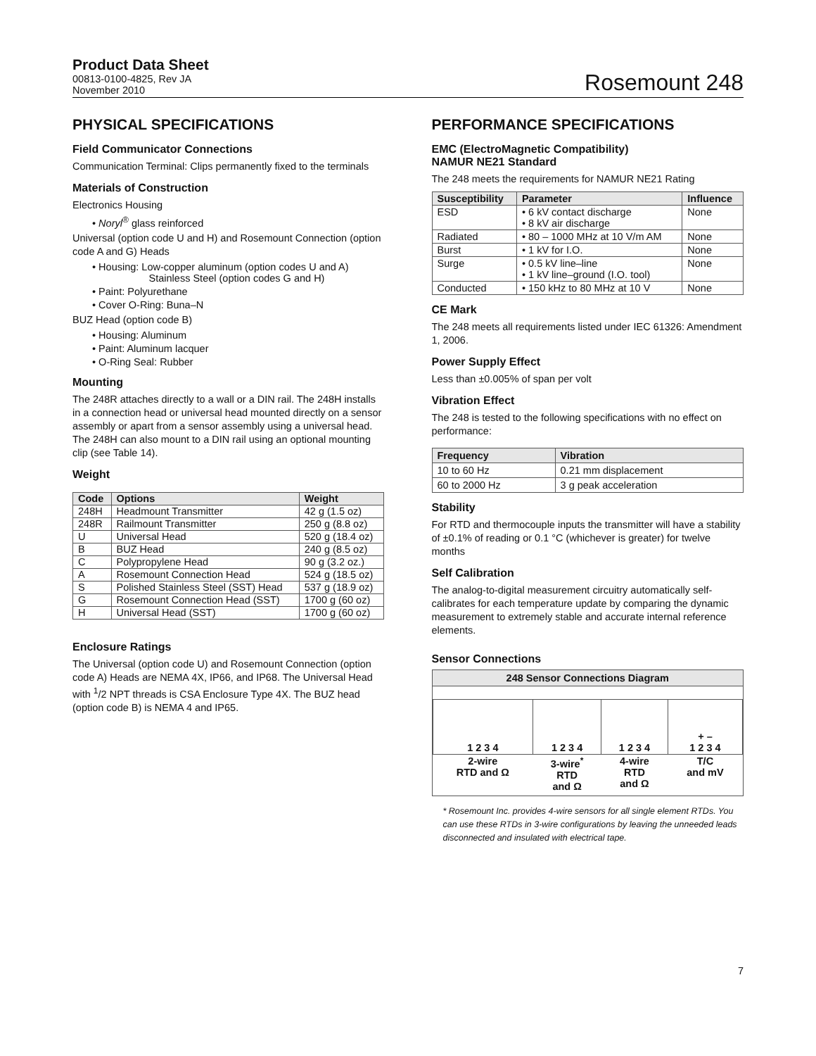Product Data Sheet
00813-0100-4825, Rev JA
November 2010
Rosemount 248
PHYSICAL SPECIFICATIONS
Field Communicator Connections
Communication Terminal: Clips permanently fixed to the terminals
Materials of Construction
Electronics Housing
• Noryl<sup>®</sup> glass reinforced
Universal (option code U and H) and Rosemount Connection (option code A and G) Heads
• Housing: Low-copper aluminum (option codes U and A)
Stainless Steel (option codes G and H)
• Paint: Polyurethane
• Cover O-Ring: Buna–N
BUZ Head (option code B)
• Housing: Aluminum
• Paint: Aluminum lacquer
• O-Ring Seal: Rubber
Mounting
The 248R attaches directly to a wall or a DIN rail. The 248H installs in a connection head or universal head mounted directly on a sensor assembly or apart from a sensor assembly using a universal head. The 248H can also mount to a DIN rail using an optional mounting clip (see Table 14).
Weight
| Code | Options | Weight |
| --- | --- | --- |
| 248H | Headmount Transmitter | 42 g (1.5 oz) |
| 248R | Railmount Transmitter | 250 g (8.8 oz) |
| U | Universal Head | 520 g (18.4 oz) |
| B | BUZ Head | 240 g (8.5 oz) |
| C | Polypropylene Head | 90 g (3.2 oz.) |
| A | Rosemount Connection Head | 524 g (18.5 oz) |
| S | Polished Stainless Steel (SST) Head | 537 g (18.9 oz) |
| G | Rosemount Connection Head (SST) | 1700 g (60 oz) |
| H | Universal Head (SST) | 1700 g (60 oz) |
Enclosure Ratings
The Universal (option code U) and Rosemount Connection (option code A) Heads are NEMA 4X, IP66, and IP68. The Universal Head with <sup>1</sup>/2 NPT threads is CSA Enclosure Type 4X. The BUZ head (option code B) is NEMA 4 and IP65.
PERFORMANCE SPECIFICATIONS
EMC (ElectroMagnetic Compatibility)
NAMUR NE21 Standard
The 248 meets the requirements for NAMUR NE21 Rating
| Susceptibility | Parameter | Influence |
| --- | --- | --- |
| ESD | • 6 kV contact discharge • 8 kV air discharge | None |
| Radiated | • 80 – 1000 MHz at 10 V/m AM | None |
| Burst | • 1 kV for I.O. | None |
| Surge | • 0.5 kV line–line • 1 kV line–ground (I.O. tool) | None |
| Conducted | • 150 kHz to 80 MHz at 10 V | None |
CE Mark
The 248 meets all requirements listed under IEC 61326: Amendment 1, 2006.
Power Supply Effect
Less than ±0.005% of span per volt
Vibration Effect
The 248 is tested to the following specifications with no effect on performance:
| Frequency | Vibration |
| --- | --- |
| 10 to 60 Hz | 0.21 mm displacement |
| 60 to 2000 Hz | 3 g peak acceleration |
Stability
For RTD and thermocouple inputs the transmitter will have a stability of ±0.1% of reading or 0.1 °C (whichever is greater) for twelve months
Self Calibration
The analog-to-digital measurement circuitry automatically self-calibrates for each temperature update by comparing the dynamic measurement to extremely stable and accurate internal reference elements.
Sensor Connections
248 Sensor Connections Diagram
| 1 2 3 4 | 1 2 3 4 | 1 2 3 4 | + – 1 2 3 4 |
| 2-wire RTD and Ω | 3-wire<sup>*</sup> RTD and Ω | 4-wire RTD and Ω | T/C and mV |
* Rosemount Inc. provides 4-wire sensors for all single element RTDs. You can use these RTDs in 3-wire configurations by leaving the unneeded leads disconnected and insulated with electrical tape.
7